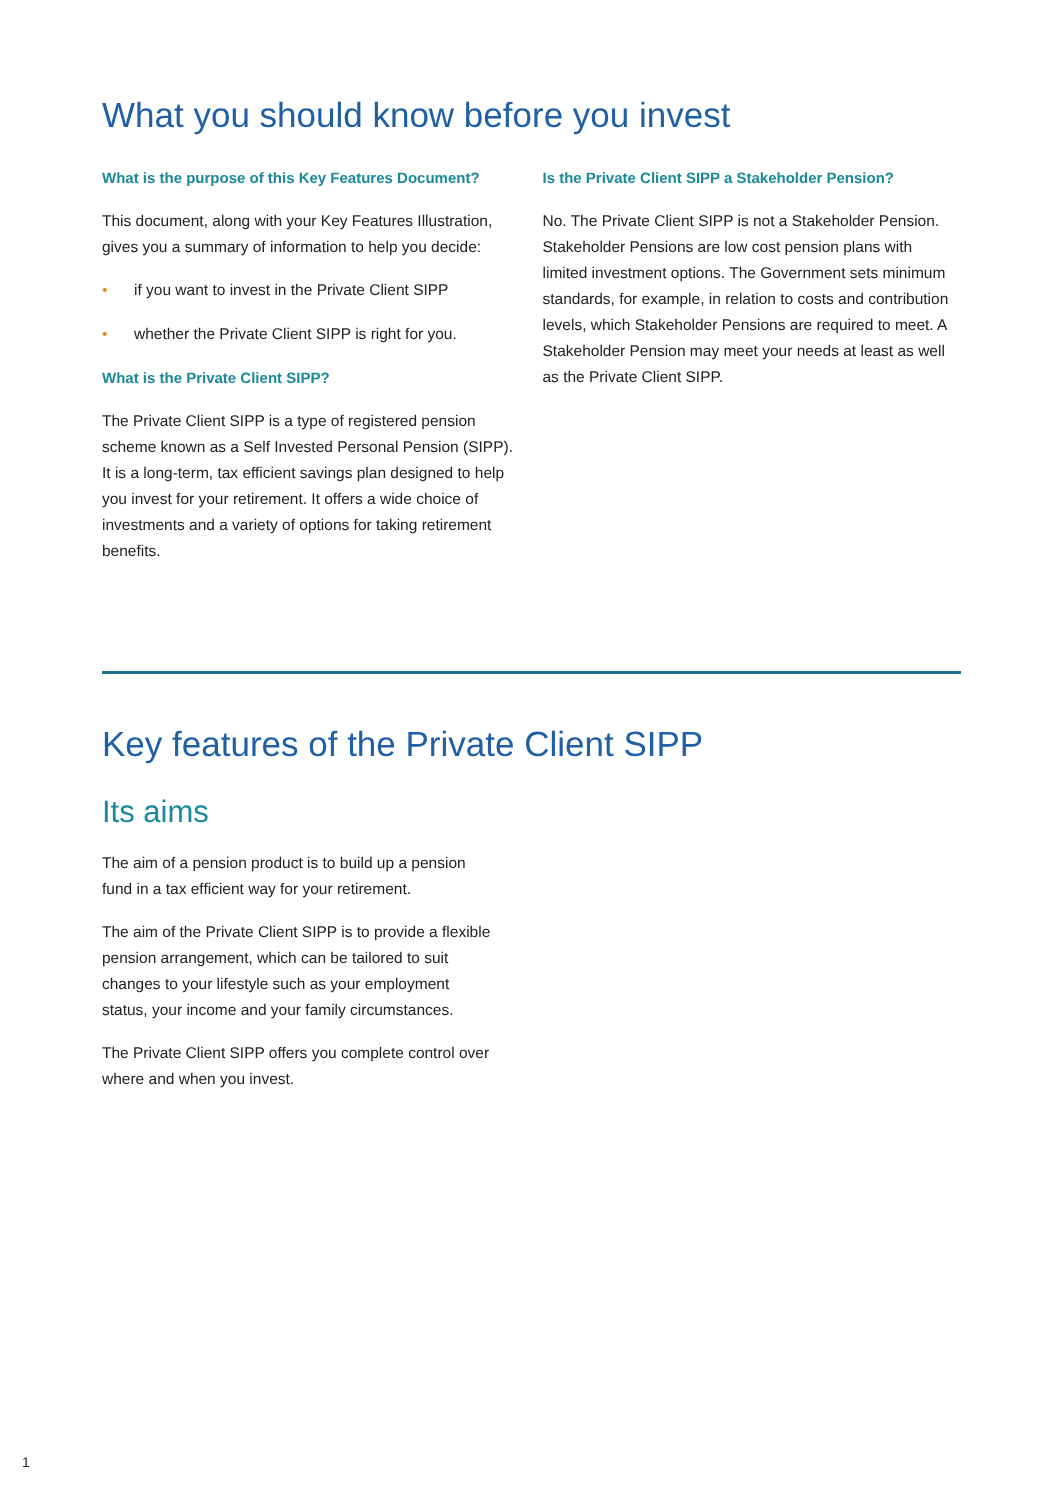What you should know before you invest
What is the purpose of this Key Features Document?
This document, along with your Key Features Illustration, gives you a summary of information to help you decide:
• if you want to invest in the Private Client SIPP
• whether the Private Client SIPP is right for you.
What is the Private Client SIPP?
The Private Client SIPP is a type of registered pension scheme known as a Self Invested Personal Pension (SIPP). It is a long-term, tax efficient savings plan designed to help you invest for your retirement. It offers a wide choice of investments and a variety of options for taking retirement benefits.
Is the Private Client SIPP a Stakeholder Pension?
No. The Private Client SIPP is not a Stakeholder Pension. Stakeholder Pensions are low cost pension plans with limited investment options. The Government sets minimum standards, for example, in relation to costs and contribution levels, which Stakeholder Pensions are required to meet. A Stakeholder Pension may meet your needs at least as well as the Private Client SIPP.
Key features of the Private Client SIPP
Its aims
The aim of a pension product is to build up a pension fund in a tax efficient way for your retirement.
The aim of the Private Client SIPP is to provide a flexible pension arrangement, which can be tailored to suit changes to your lifestyle such as your employment status, your income and your family circumstances.
The Private Client SIPP offers you complete control over where and when you invest.
1